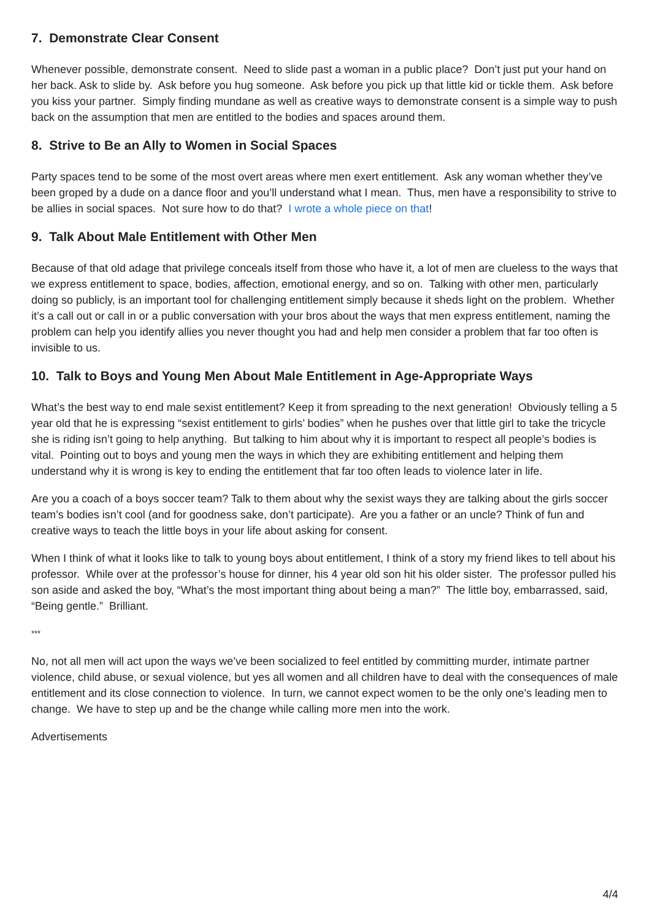7. Demonstrate Clear Consent
Whenever possible, demonstrate consent. Need to slide past a woman in a public place? Don’t just put your hand on her back. Ask to slide by. Ask before you hug someone. Ask before you pick up that little kid or tickle them. Ask before you kiss your partner. Simply finding mundane as well as creative ways to demonstrate consent is a simple way to push back on the assumption that men are entitled to the bodies and spaces around them.
8. Strive to Be an Ally to Women in Social Spaces
Party spaces tend to be some of the most overt areas where men exert entitlement. Ask any woman whether they’ve been groped by a dude on a dance floor and you’ll understand what I mean. Thus, men have a responsibility to strive to be allies in social spaces. Not sure how to do that? I wrote a whole piece on that!
9. Talk About Male Entitlement with Other Men
Because of that old adage that privilege conceals itself from those who have it, a lot of men are clueless to the ways that we express entitlement to space, bodies, affection, emotional energy, and so on. Talking with other men, particularly doing so publicly, is an important tool for challenging entitlement simply because it sheds light on the problem. Whether it’s a call out or call in or a public conversation with your bros about the ways that men express entitlement, naming the problem can help you identify allies you never thought you had and help men consider a problem that far too often is invisible to us.
10. Talk to Boys and Young Men About Male Entitlement in Age-Appropriate Ways
What’s the best way to end male sexist entitlement? Keep it from spreading to the next generation! Obviously telling a 5 year old that he is expressing “sexist entitlement to girls’ bodies” when he pushes over that little girl to take the tricycle she is riding isn’t going to help anything. But talking to him about why it is important to respect all people’s bodies is vital. Pointing out to boys and young men the ways in which they are exhibiting entitlement and helping them understand why it is wrong is key to ending the entitlement that far too often leads to violence later in life.
Are you a coach of a boys soccer team? Talk to them about why the sexist ways they are talking about the girls soccer team’s bodies isn’t cool (and for goodness sake, don’t participate). Are you a father or an uncle? Think of fun and creative ways to teach the little boys in your life about asking for consent.
When I think of what it looks like to talk to young boys about entitlement, I think of a story my friend likes to tell about his professor. While over at the professor’s house for dinner, his 4 year old son hit his older sister. The professor pulled his son aside and asked the boy, “What’s the most important thing about being a man?” The little boy, embarrassed, said, “Being gentle.” Brilliant.
***
No, not all men will act upon the ways we’ve been socialized to feel entitled by committing murder, intimate partner violence, child abuse, or sexual violence, but yes all women and all children have to deal with the consequences of male entitlement and its close connection to violence. In turn, we cannot expect women to be the only one’s leading men to change. We have to step up and be the change while calling more men into the work.
Advertisements
4/4